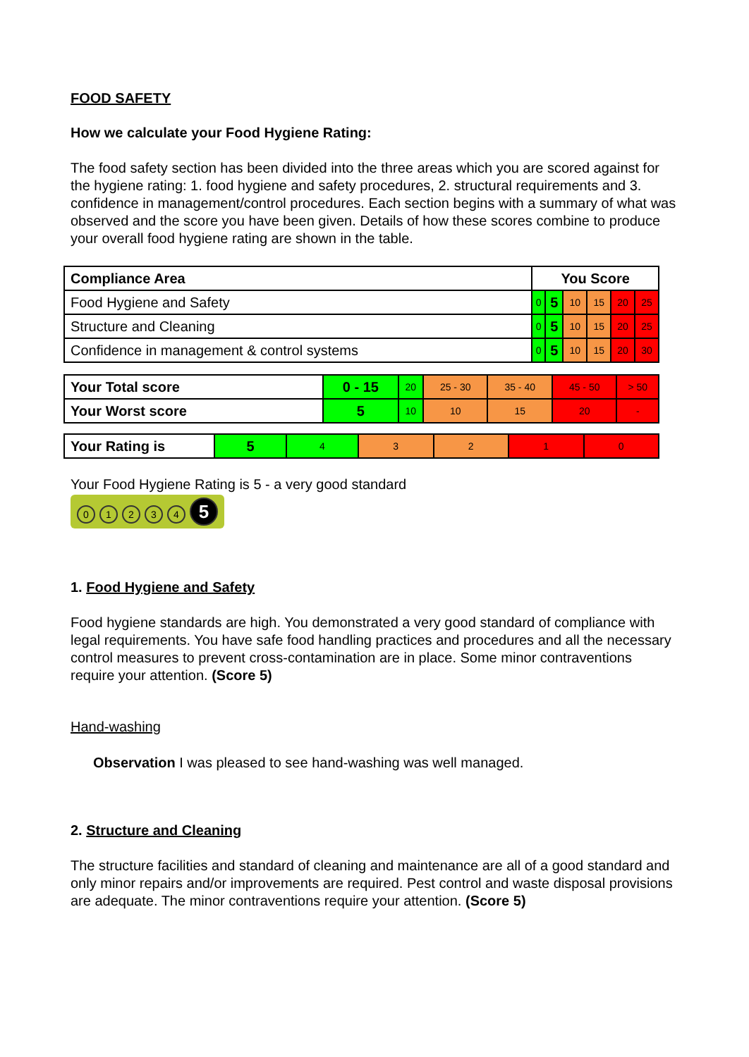FOOD SAFETY
How we calculate your Food Hygiene Rating:
The food safety section has been divided into the three areas which you are scored against for the hygiene rating: 1. food hygiene and safety procedures, 2. structural requirements and 3. confidence in management/control procedures. Each section begins with a summary of what was observed and the score you have been given. Details of how these scores combine to produce your overall food hygiene rating are shown in the table.
| Compliance Area | You Score | | | | | |
| --- | --- | --- | --- | --- | --- | --- |
| Food Hygiene and Safety | 0 | 5 | 10 | 15 | 20 | 25 |
| Structure and Cleaning | 0 | 5 | 10 | 15 | 20 | 25 |
| Confidence in management & control systems | 0 | 5 | 10 | 15 | 20 | 30 |
| Your Total score | 0 - 15 | 20 | 25 - 30 | 35 - 40 | 45 - 50 | > 50 |
| Your Worst score | 5 | 10 | 10 | 15 | 20 | - |
| Your Rating is | 5 | 4 | 3 | 2 | 1 | 0 |
Your Food Hygiene Rating is 5 - a very good standard
01234 5
1. Food Hygiene and Safety
Food hygiene standards are high. You demonstrated a very good standard of compliance with legal requirements. You have safe food handling practices and procedures and all the necessary control measures to prevent cross-contamination are in place. Some minor contraventions require your attention. (Score 5)
Hand-washing
Observation I was pleased to see hand-washing was well managed.
2. Structure and Cleaning
The structure facilities and standard of cleaning and maintenance are all of a good standard and only minor repairs and/or improvements are required. Pest control and waste disposal provisions are adequate. The minor contraventions require your attention. (Score 5)